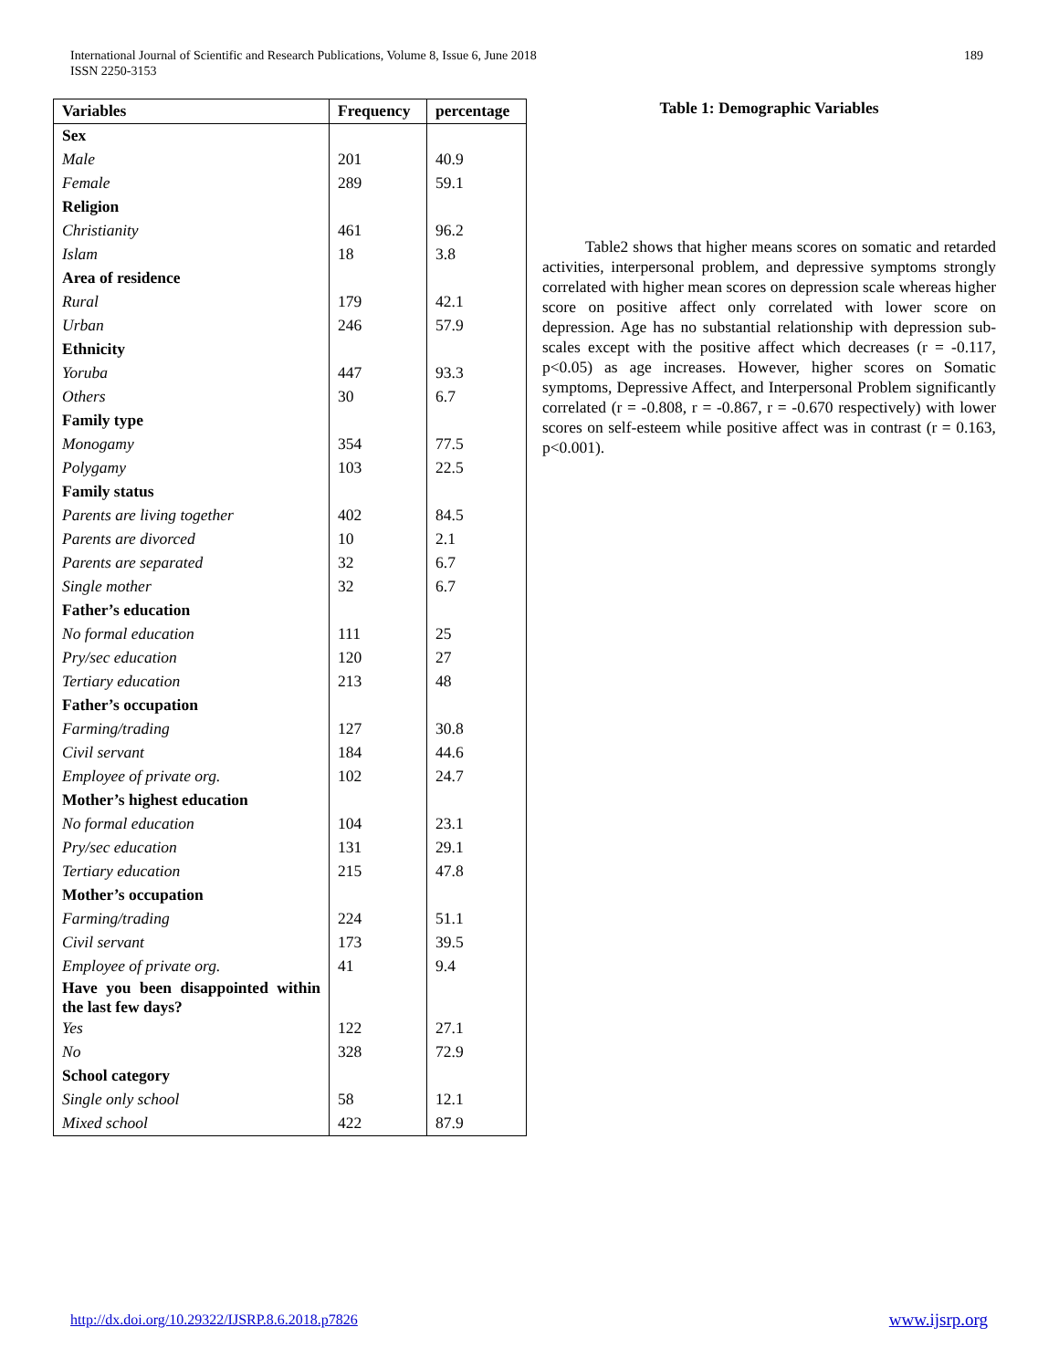International Journal of Scientific and Research Publications, Volume 8, Issue 6, June 2018
ISSN 2250-3153
189
| Variables | Frequency | percentage |
| --- | --- | --- |
| Sex | | |
| Male | 201 | 40.9 |
| Female | 289 | 59.1 |
| Religion | | |
| Christianity | 461 | 96.2 |
| Islam | 18 | 3.8 |
| Area of residence | | |
| Rural | 179 | 42.1 |
| Urban | 246 | 57.9 |
| Ethnicity | | |
| Yoruba | 447 | 93.3 |
| Others | 30 | 6.7 |
| Family type | | |
| Monogamy | 354 | 77.5 |
| Polygamy | 103 | 22.5 |
| Family status | | |
| Parents are living together | 402 | 84.5 |
| Parents are divorced | 10 | 2.1 |
| Parents are separated | 32 | 6.7 |
| Single mother | 32 | 6.7 |
| Father’s education | | |
| No formal education | 111 | 25 |
| Pry/sec education | 120 | 27 |
| Tertiary education | 213 | 48 |
| Father’s occupation | | |
| Farming/trading | 127 | 30.8 |
| Civil servant | 184 | 44.6 |
| Employee of private org. | 102 | 24.7 |
| Mother’s highest education | | |
| No formal education | 104 | 23.1 |
| Pry/sec education | 131 | 29.1 |
| Tertiary education | 215 | 47.8 |
| Mother’s occupation | | |
| Farming/trading | 224 | 51.1 |
| Civil servant | 173 | 39.5 |
| Employee of private org. | 41 | 9.4 |
| Have you been disappointed within the last few days? | | |
| Yes | 122 | 27.1 |
| No | 328 | 72.9 |
| School category | | |
| Single only school | 58 | 12.1 |
| Mixed school | 422 | 87.9 |
Table 1: Demographic Variables
Table2 shows that higher means scores on somatic and retarded activities, interpersonal problem, and depressive symptoms strongly correlated with higher mean scores on depression scale whereas higher score on positive affect only correlated with lower score on depression. Age has no substantial relationship with depression sub-scales except with the positive affect which decreases (r = -0.117, p<0.05) as age increases. However, higher scores on Somatic symptoms, Depressive Affect, and Interpersonal Problem significantly correlated (r = -0.808, r = -0.867, r = -0.670 respectively) with lower scores on self-esteem while positive affect was in contrast (r = 0.163, p<0.001).
http://dx.doi.org/10.29322/IJSRP.8.6.2018.p7826 www.ijsrp.org